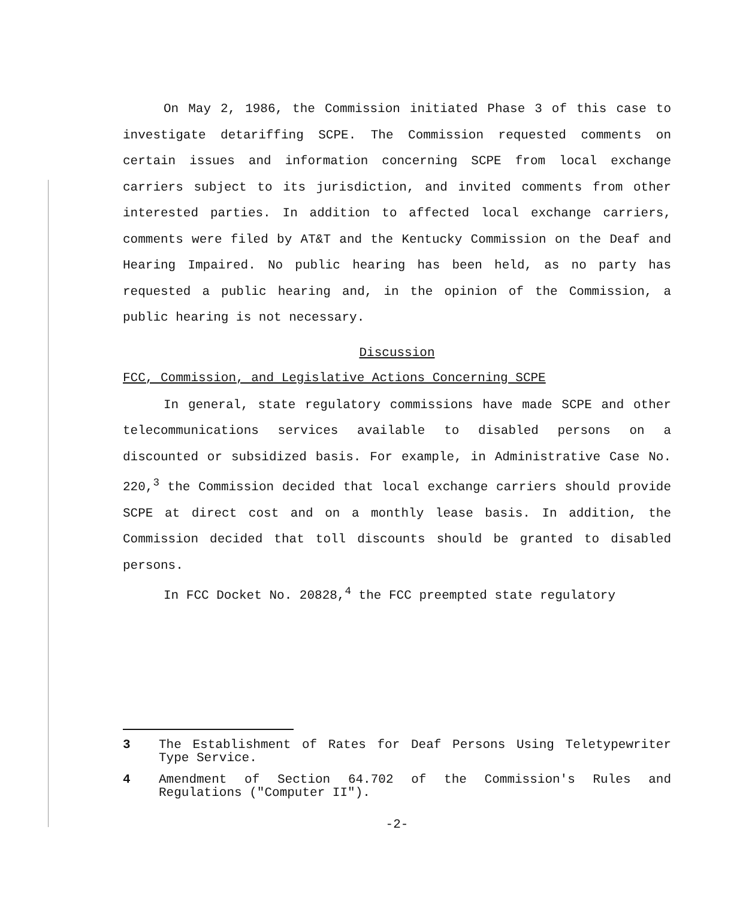On May 2, 1986, the Commission initiated Phase 3 of this case to investigate detariffing SCPE. The Commission requested comments on certain issues and information concerning SCPE from local exchange carriers subject to its jurisdiction, and invited comments from other interested parties. In addition to affected local exchange carriers, comments were filed by AT&T and the Kentucky Commission on the Deaf and Hearing Impaired. No public hearing has been held, as no party has requested a public hearing and, in the opinion of the Commission, a public hearing is not necessary.
Discussion
FCC, Commission, and Legislative Actions Concerning SCPE
In general, state regulatory commissions have made SCPE and other telecommunications services available to disabled persons on a discounted or subsidized basis. For example, in Administrative Case No. 220,<sup>3</sup> the Commission decided that local exchange carriers should provide SCPE at direct cost and on a monthly lease basis. In addition, the Commission decided that toll discounts should be granted to disabled persons.
In FCC Docket No. 20828,<sup>4</sup> the FCC preempted state regulatory
3 The Establishment of Rates for Deaf Persons Using Teletypewriter Type Service.
4 Amendment of Section 64.702 of the Commission's Rules and Regulations ("Computer II").
-2-